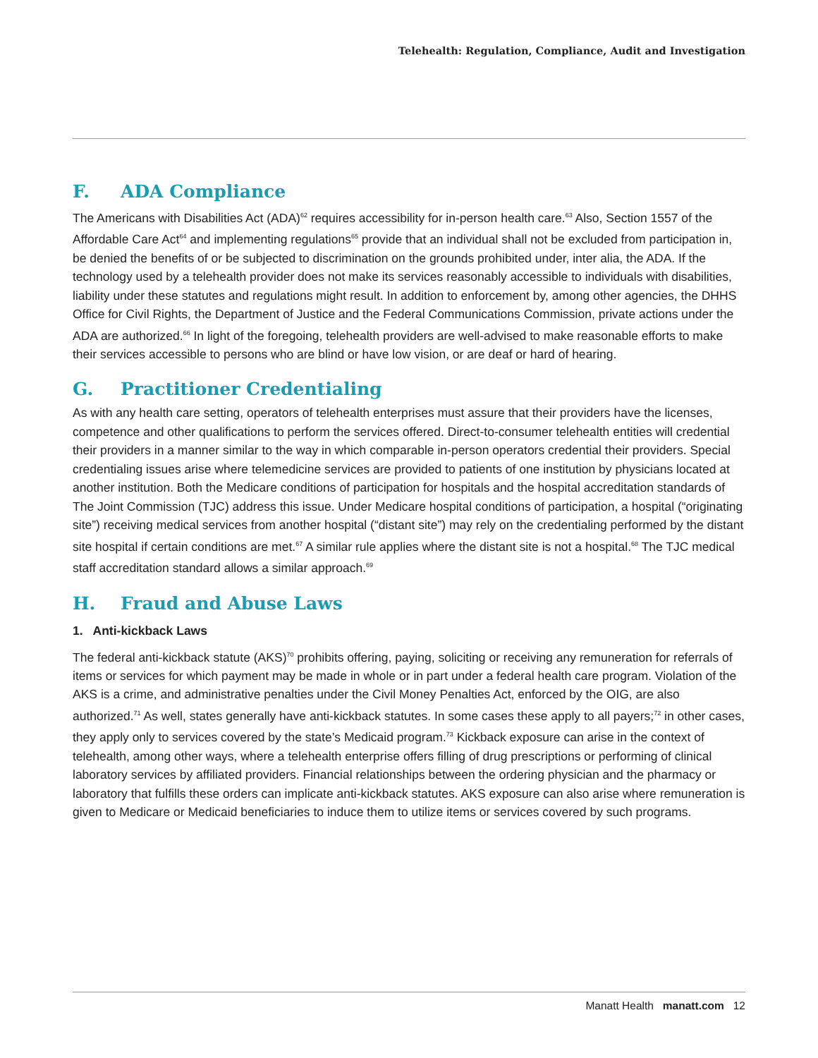Telehealth: Regulation, Compliance, Audit and Investigation
F. ADA Compliance
The Americans with Disabilities Act (ADA)<sup>62</sup> requires accessibility for in-person health care.<sup>63</sup> Also, Section 1557 of the Affordable Care Act<sup>64</sup> and implementing regulations<sup>65</sup> provide that an individual shall not be excluded from participation in, be denied the benefits of or be subjected to discrimination on the grounds prohibited under, inter alia, the ADA. If the technology used by a telehealth provider does not make its services reasonably accessible to individuals with disabilities, liability under these statutes and regulations might result. In addition to enforcement by, among other agencies, the DHHS Office for Civil Rights, the Department of Justice and the Federal Communications Commission, private actions under the ADA are authorized.<sup>66</sup> In light of the foregoing, telehealth providers are well-advised to make reasonable efforts to make their services accessible to persons who are blind or have low vision, or are deaf or hard of hearing.
G. Practitioner Credentialing
As with any health care setting, operators of telehealth enterprises must assure that their providers have the licenses, competence and other qualifications to perform the services offered. Direct-to-consumer telehealth entities will credential their providers in a manner similar to the way in which comparable in-person operators credential their providers. Special credentialing issues arise where telemedicine services are provided to patients of one institution by physicians located at another institution. Both the Medicare conditions of participation for hospitals and the hospital accreditation standards of The Joint Commission (TJC) address this issue. Under Medicare hospital conditions of participation, a hospital (“originating site”) receiving medical services from another hospital (“distant site”) may rely on the credentialing performed by the distant site hospital if certain conditions are met.<sup>67</sup> A similar rule applies where the distant site is not a hospital.<sup>68</sup> The TJC medical staff accreditation standard allows a similar approach.<sup>69</sup>
H. Fraud and Abuse Laws
1. Anti-kickback Laws
The federal anti-kickback statute (AKS)<sup>70</sup> prohibits offering, paying, soliciting or receiving any remuneration for referrals of items or services for which payment may be made in whole or in part under a federal health care program. Violation of the AKS is a crime, and administrative penalties under the Civil Money Penalties Act, enforced by the OIG, are also authorized.<sup>71</sup> As well, states generally have anti-kickback statutes. In some cases these apply to all payers;<sup>72</sup> in other cases, they apply only to services covered by the state’s Medicaid program.<sup>73</sup> Kickback exposure can arise in the context of telehealth, among other ways, where a telehealth enterprise offers filling of drug prescriptions or performing of clinical laboratory services by affiliated providers. Financial relationships between the ordering physician and the pharmacy or laboratory that fulfills these orders can implicate anti-kickback statutes. AKS exposure can also arise where remuneration is given to Medicare or Medicaid beneficiaries to induce them to utilize items or services covered by such programs.
Manatt Health manatt.com 12